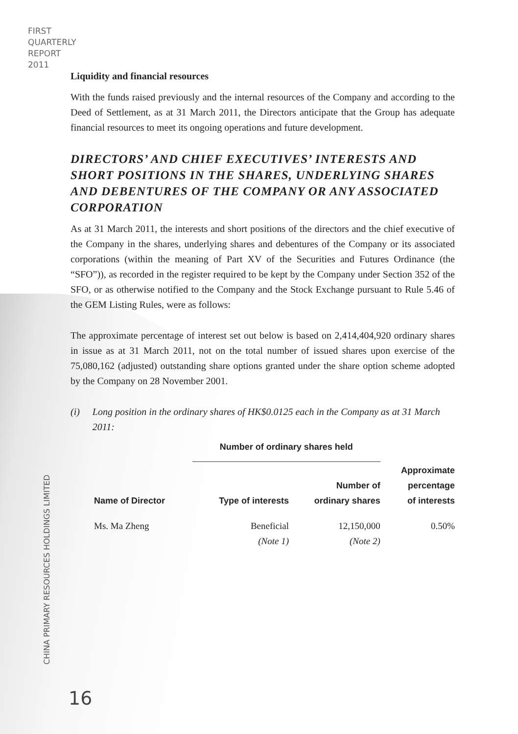FIRST
QUARTERLY
REPORT
2011
CHINA PRIMARY RESOURCES HOLDINGS LIMITED
Liquidity and financial resources
With the funds raised previously and the internal resources of the Company and according to the Deed of Settlement, as at 31 March 2011, the Directors anticipate that the Group has adequate financial resources to meet its ongoing operations and future development.
DIRECTORS’ AND CHIEF EXECUTIVES’ INTERESTS AND SHORT POSITIONS IN THE SHARES, UNDERLYING SHARES AND DEBENTURES OF THE COMPANY OR ANY ASSOCIATED CORPORATION
As at 31 March 2011, the interests and short positions of the directors and the chief executive of the Company in the shares, underlying shares and debentures of the Company or its associated corporations (within the meaning of Part XV of the Securities and Futures Ordinance (the “SFO”)), as recorded in the register required to be kept by the Company under Section 352 of the SFO, or as otherwise notified to the Company and the Stock Exchange pursuant to Rule 5.46 of the GEM Listing Rules, were as follows:
The approximate percentage of interest set out below is based on 2,414,404,920 ordinary shares in issue as at 31 March 2011, not on the total number of issued shares upon exercise of the 75,080,162 (adjusted) outstanding share options granted under the share option scheme adopted by the Company on 28 November 2001.
(i) Long position in the ordinary shares of HK$0.0125 each in the Company as at 31 March 2011:
| | Number of ordinary shares held | | |
| --- | --- | --- | --- |
| Name of Director | Type of interests | Number of ordinary shares | Approximate percentage of interests |
| Ms. Ma Zheng | Beneficial (Note 1) | 12,150,000 (Note 2) | 0.50% |
16